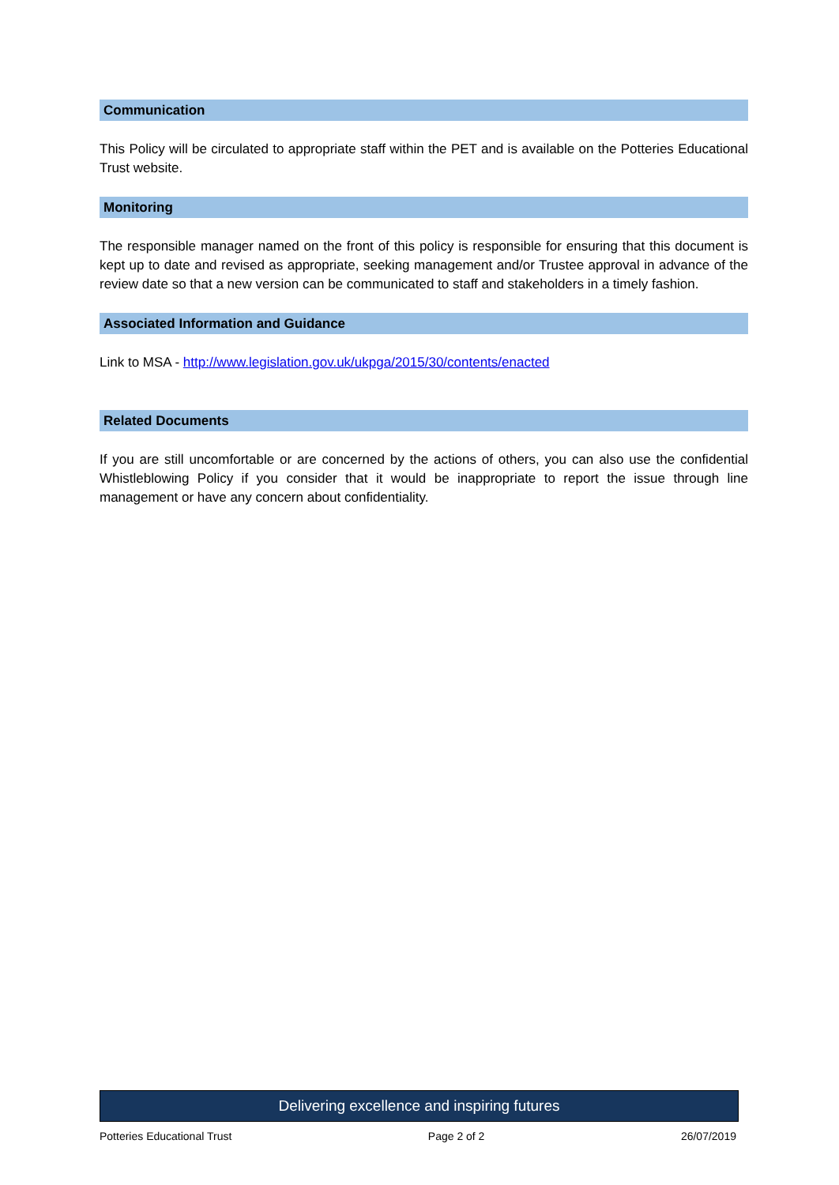Communication
This Policy will be circulated to appropriate staff within the PET and is available on the Potteries Educational Trust website.
Monitoring
The responsible manager named on the front of this policy is responsible for ensuring that this document is kept up to date and revised as appropriate, seeking management and/or Trustee approval in advance of the review date so that a new version can be communicated to staff and stakeholders in a timely fashion.
Associated Information and Guidance
Link to MSA - http://www.legislation.gov.uk/ukpga/2015/30/contents/enacted
Related Documents
If you are still uncomfortable or are concerned by the actions of others, you can also use the confidential Whistleblowing Policy if you consider that it would be inappropriate to report the issue through line management or have any concern about confidentiality.
Delivering excellence and inspiring futures
Potteries Educational Trust Page 2 of 2 26/07/2019